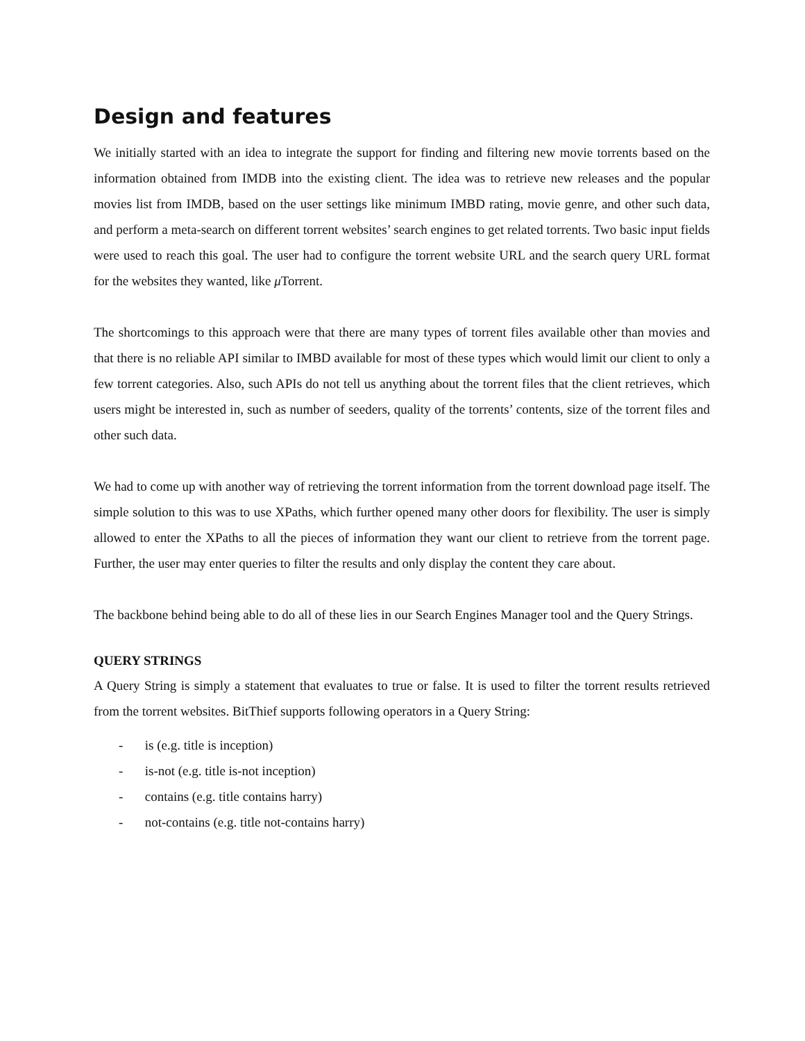Design and features
We initially started with an idea to integrate the support for finding and filtering new movie torrents based on the information obtained from IMDB into the existing client. The idea was to retrieve new releases and the popular movies list from IMDB, based on the user settings like minimum IMBD rating, movie genre, and other such data, and perform a meta-search on different torrent websites’ search engines to get related torrents. Two basic input fields were used to reach this goal. The user had to configure the torrent website URL and the search query URL format for the websites they wanted, like μ Torrent.
The shortcomings to this approach were that there are many types of torrent files available other than movies and that there is no reliable API similar to IMBD available for most of these types which would limit our client to only a few torrent categories. Also, such APIs do not tell us anything about the torrent files that the client retrieves, which users might be interested in, such as number of seeders, quality of the torrents’ contents, size of the torrent files and other such data.
We had to come up with another way of retrieving the torrent information from the torrent download page itself. The simple solution to this was to use XPaths, which further opened many other doors for flexibility. The user is simply allowed to enter the XPaths to all the pieces of information they want our client to retrieve from the torrent page. Further, the user may enter queries to filter the results and only display the content they care about.
The backbone behind being able to do all of these lies in our Search Engines Manager tool and the Query Strings.
QUERY STRINGS
A Query String is simply a statement that evaluates to true or false. It is used to filter the torrent results retrieved from the torrent websites. BitThief supports following operators in a Query String:
- is (e.g. title is inception)
- is-not (e.g. title is-not inception)
- contains (e.g. title contains harry)
- not-contains (e.g. title not-contains harry)